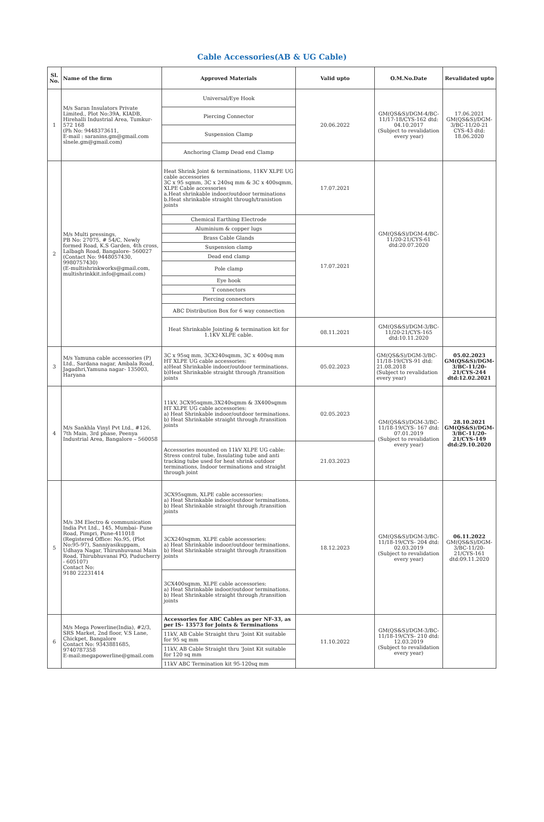Cable Accessories(AB & UG Cable)
| Sl. No. | Name of the firm | Approved Materials | Valid upto | O.M.No.Date | Revalidated upto |
| --- | --- | --- | --- | --- | --- |
| 1 | M/s Saran Insulators Private Limited., Plot No:39A, KIADB, Hirehalli Industrial Area, Tumkur- 572 168 (Ph No: 9448373611, E-mail : saranins.gm@gmail.com slnele.gm@gmail.com) | Universal/Eye Hook | 20.06.2022 | GM(QS&S)/DGM-4/BC-11/17-18/CYS-162 dtd: 04.10.2017 (Subject to revalidation every year) | 17.06.2021 GM(QS&S)/DGM-3/BC-11/20-21 CYS-43 dtd: 18.06.2020 |
| | | Piercing Connector | | | |
| | | Suspension Clamp | | | |
| | | Anchoring Clamp Dead end Clamp | | | |
| 2 | M/s Multi pressings, PB No: 27075, # 54/C, Newly formed Road, K.S Garden, 4th cross, Lalbagh Road, Bangalore- 560027 (Contact No: 9448057430, 9980757430) (E-multishrinkworks@gmail.com, multishrinkkit.info@gmail.com) | Heat Shrink Joint & terminations, 11KV XLPE UG cable accessories 3C x 95 sqmm, 3C x 240sq mm & 3C x 400sqmm, XLPE Cable accessories a.Heat shrinkable indoor/outdoor terminations b.Heat shrinkable straight through/tranistion joints | 17.07.2021 | GM(QS&S)/DGM-4/BC-11/20-21/CYS-61 dtd:20.07.2020 | |
| | | Chemical Earthing Electrode | 17.07.2021 | | |
| | | Aluminium & copper lugs | | | |
| | | Brass Cable Glands | | | |
| | | Suspension clamp | | | |
| | | Dead end clamp | | | |
| | | Pole clamp | | | |
| | | Eye hook | | | |
| | | T connectors | | | |
| | | Piercing connectors | | | |
| | | ABC Distribution Box for 6 way connection | | | |
| | | Heat Shrinkable Jointing & termination kit for 1.1KV XLPE cable. | 08.11.2021 | GM(QS&S)/DGM-3/BC-11/20-21/CYS-165 dtd:10.11.2020 | |
| 3 | M/s Yamuna cable accessories (P) Ltd., Sardana nagar, Ambala Road, Jagadhri,Yamuna nagar- 135003, Haryana | 3C x 95sq mm, 3CX240sqmm, 3C x 400sq mm HT XLPE UG cable accessories: a)Heat Shrinkable indoor/outdoor terminations. b)Heat Shrinkable straight through /transition joints | 05.02.2023 | GM(QS&S)/DGM-3/BC-11/18-19/CYS-91 dtd: 21.08.2018 (Subject to revalidation every year) | 05.02.2023 GM(QS&S)/DGM-3/BC-11/20-21/CYS-244 dtd:12.02.2021 |
| 4 | M/s Sankhla Vinyl Pvt Ltd., #126, 7th Main, 3rd phase, Peenya Industrial Area, Bangalore – 560058 | 11kV, 3CX95sqmm,3X240sqmm & 3X400sqmm HT XLPE UG cable accessories: a) Heat Shrinkable indoor/outdoor terminations. b) Heat Shrinkable straight through /transition joints | 02.05.2023 | GM(QS&S)/DGM-3/BC-11/18-19/CYS- 167 dtd: 07.01.2019 (Subject to revalidation every year) | 28.10.2021 GM(QS&S)/DGM-3/BC-11/20-21/CYS-149 dtd:29.10.2020 |
| | | Accessories mounted on 11kV XLPE UG cable: Stress control tube, Insulating tube and anti tracking tube used for heat shrink outdoor terminations, Indoor terminations and straight through joint | 21.03.2023 | | |
| 5 | M/s 3M Electro & communication India Pvt Ltd., 145, Mumbai- Pune Road, Pimpri, Pune-411018 (Registered Office: No.95, (Plot No:95-97), Sanniyasikuppam, Udhaya Nagar, Thirunhuvanai Main Road, Thirubhuvanai PO, Puducherry - 605107) Contact No: 9180 22231414 | 3CX95sqmm, XLPE cable accessories: a) Heat Shrinkable indoor/outdoor terminations. b) Heat Shrinkable straight through /transition joints | 18.12.2023 | GM(QS&S)/DGM-3/BC-11/18-19/CYS- 204 dtd: 02.03.2019 (Subject to revalidation every year) | 06.11.2022 GM(QS&S)/DGM-3/BC-11/20-21/CYS-161 dtd:09.11.2020 |
| | | 3CX240sqmm, XLPE cable accessories: a) Heat Shrinkable indoor/outdoor terminations. b) Heat Shrinkable straight through /transition joints | | | |
| | | 3CX400sqmm, XLPE cable accessories: a) Heat Shrinkable indoor/outdoor terminations. b) Heat Shrinkable straight through /transition joints | | | |
| 6 | M/s Mega Powerline(India), #2/3, SRS Market, 2nd floor, V.S Lane, Chickpet, Bangalore Contact No: 9343881685, 9740787358 E-mail:megapowerline@gmail.com | Accessories for ABC Cables as per NF-33, as per IS- 13573 for Joints & Terminations | 11.10.2022 | GM(QS&S)/DGM-3/BC-11/18-19/CYS- 210 dtd: 12.03.2019 (Subject to revalidation every year) | |
| | | 11kV, AB Cable Straight thru 'Joint Kit suitable for 95 sq mm | | | |
| | | 11kV, AB Cable Straight thru 'Joint Kit suitable for 120 sq mm | | | |
| | | 11kV ABC Termination kit 95-120sq mm | | | |